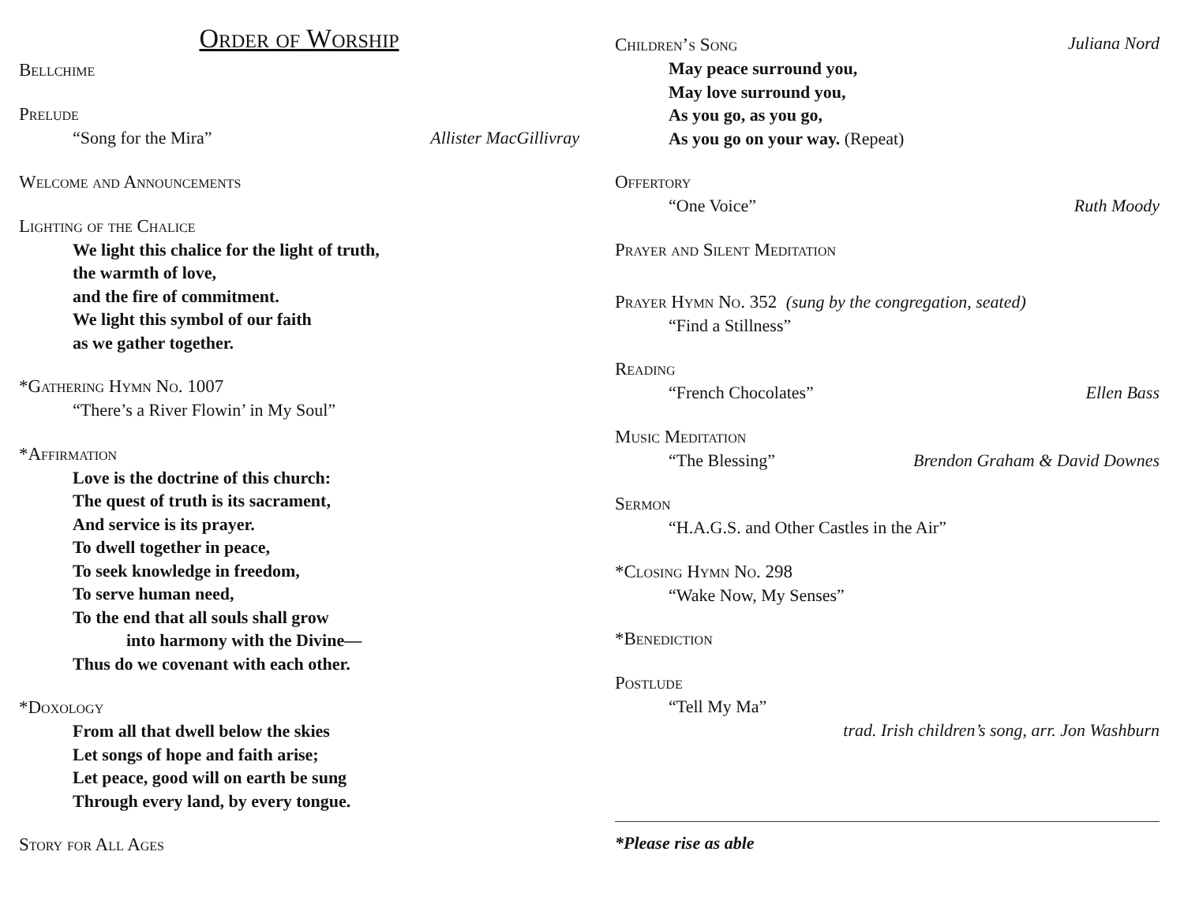Order of Worship
Bellchime
Prelude
“Song for the Mira” Allister MacGillivray
Welcome and Announcements
Lighting of the Chalice
We light this chalice for the light of truth,
the warmth of love,
and the fire of commitment.
We light this symbol of our faith
as we gather together.
*Gathering Hymn No. 1007
“There’s a River Flowin’ in My Soul”
*Affirmation
Love is the doctrine of this church:
The quest of truth is its sacrament,
And service is its prayer.
To dwell together in peace,
To seek knowledge in freedom,
To serve human need,
To the end that all souls shall grow
into harmony with the Divine—
Thus do we covenant with each other.
*Doxology
From all that dwell below the skies
Let songs of hope and faith arise;
Let peace, good will on earth be sung
Through every land, by every tongue.
Story for All Ages
Children’s Song Juliana Nord
May peace surround you,
May love surround you,
As you go, as you go,
As you go on your way. (Repeat)
Offertory
“One Voice” Ruth Moody
Prayer and Silent Meditation
Prayer Hymn No. 352 (sung by the congregation, seated)
“Find a Stillness”
Reading
“French Chocolates” Ellen Bass
Music Meditation
“The Blessing” Brendon Graham & David Downes
Sermon
“H.A.G.S. and Other Castles in the Air”
*Closing Hymn No. 298
“Wake Now, My Senses”
*Benediction
Postlude
“Tell My Ma”
trad. Irish children’s song, arr. Jon Washburn
*Please rise as able